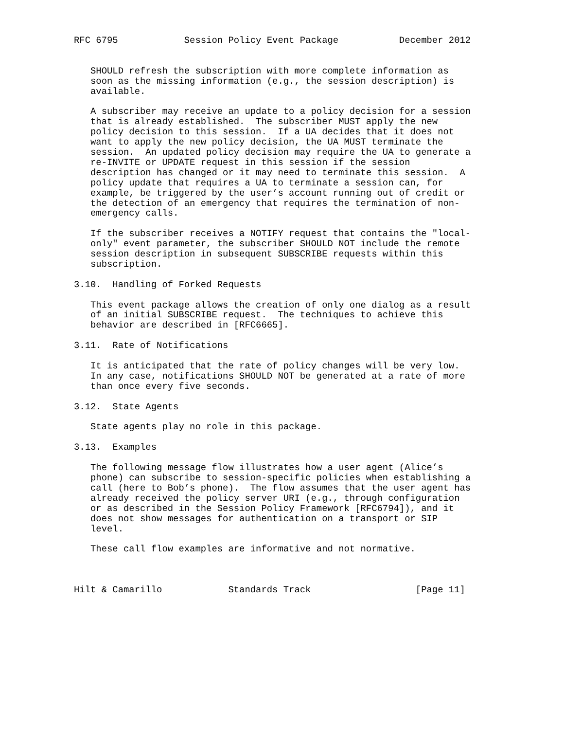RFC 6795            Session Policy Event Package           December 2012


   SHOULD refresh the subscription with more complete information as
   soon as the missing information (e.g., the session description) is
   available.

   A subscriber may receive an update to a policy decision for a session
   that is already established.  The subscriber MUST apply the new
   policy decision to this session.  If a UA decides that it does not
   want to apply the new policy decision, the UA MUST terminate the
   session.  An updated policy decision may require the UA to generate a
   re-INVITE or UPDATE request in this session if the session
   description has changed or it may need to terminate this session.  A
   policy update that requires a UA to terminate a session can, for
   example, be triggered by the user’s account running out of credit or
   the detection of an emergency that requires the termination of non-
   emergency calls.

   If the subscriber receives a NOTIFY request that contains the "local-
   only" event parameter, the subscriber SHOULD NOT include the remote
   session description in subsequent SUBSCRIBE requests within this
   subscription.

3.10.  Handling of Forked Requests

   This event package allows the creation of only one dialog as a result
   of an initial SUBSCRIBE request.  The techniques to achieve this
   behavior are described in [RFC6665].

3.11.  Rate of Notifications

   It is anticipated that the rate of policy changes will be very low.
   In any case, notifications SHOULD NOT be generated at a rate of more
   than once every five seconds.

3.12.  State Agents

   State agents play no role in this package.

3.13.  Examples

   The following message flow illustrates how a user agent (Alice’s
   phone) can subscribe to session-specific policies when establishing a
   call (here to Bob’s phone).  The flow assumes that the user agent has
   already received the policy server URI (e.g., through configuration
   or as described in the Session Policy Framework [RFC6794]), and it
   does not show messages for authentication on a transport or SIP
   level.

   These call flow examples are informative and not normative.



Hilt & Camarillo            Standards Track                   [Page 11]